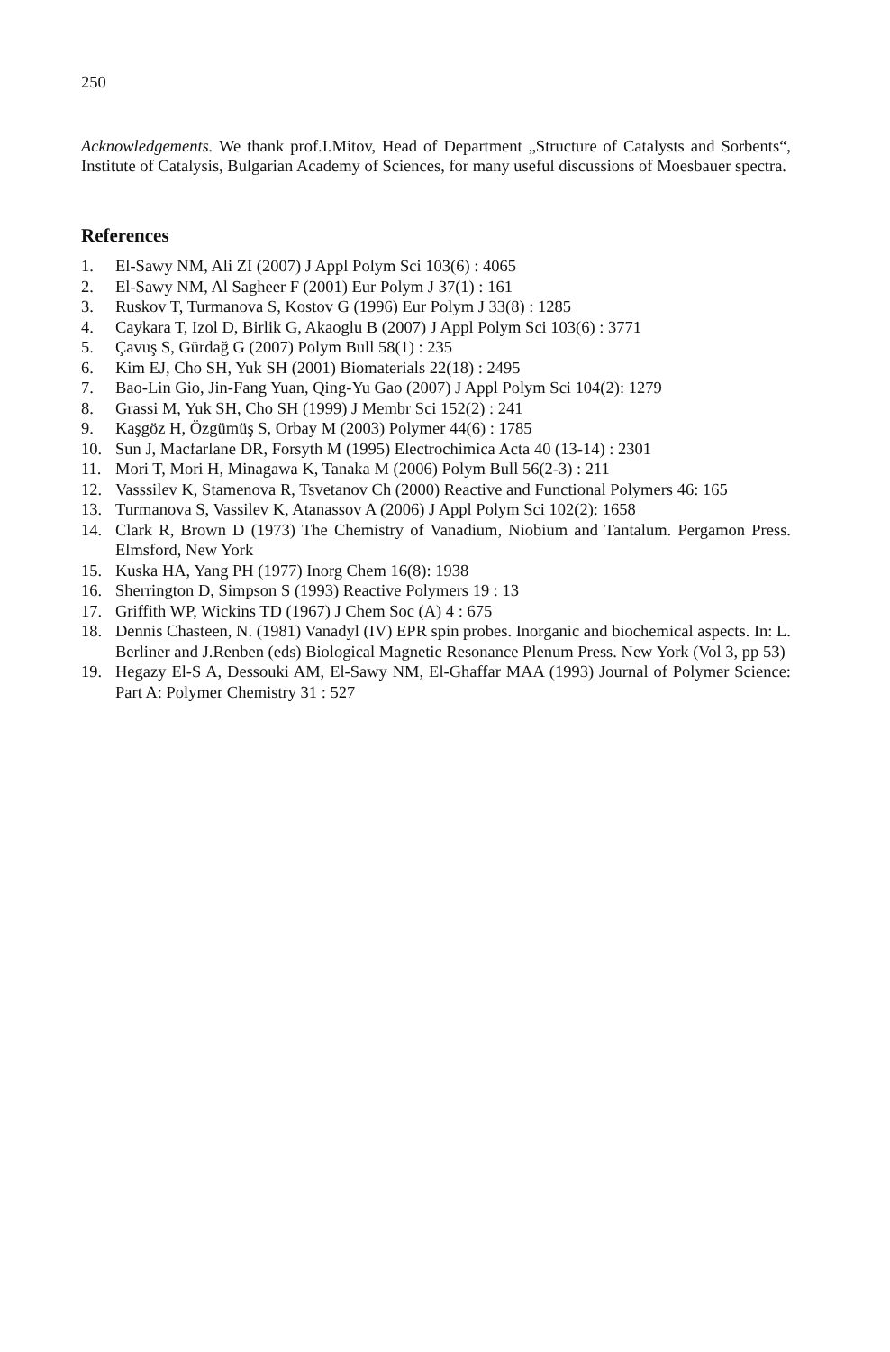250
Acknowledgements. We thank prof.I.Mitov, Head of Department „Structure of Catalysts and Sorbents“, Institute of Catalysis, Bulgarian Academy of Sciences, for many useful discussions of Moesbauer spectra.
References
1. El-Sawy NM, Ali ZI (2007) J Appl Polym Sci 103(6) : 4065
2. El-Sawy NM, Al Sagheer F (2001) Eur Polym J 37(1) : 161
3. Ruskov T, Turmanova S, Kostov G (1996) Eur Polym J 33(8) : 1285
4. Caykara T, Izol D, Birlik G, Akaoglu B (2007) J Appl Polym Sci 103(6) : 3771
5. Çavuş S, Gürdağ G (2007) Polym Bull 58(1) : 235
6. Kim EJ, Cho SH, Yuk SH (2001) Biomaterials 22(18) : 2495
7. Bao-Lin Gio, Jin-Fang Yuan, Qing-Yu Gao (2007) J Appl Polym Sci 104(2): 1279
8. Grassi M, Yuk SH, Cho SH (1999) J Membr Sci 152(2) : 241
9. Kaşgöz H, Özgümüş S, Orbay M (2003) Polymer 44(6) : 1785
10. Sun J, Macfarlane DR, Forsyth M (1995) Electrochimica Acta 40 (13-14) : 2301
11. Mori T, Mori H, Minagawa K, Tanaka M (2006) Polym Bull 56(2-3) : 211
12. Vasssilev K, Stamenova R, Tsvetanov Ch (2000) Reactive and Functional Polymers 46: 165
13. Turmanova S, Vassilev K, Atanassov A (2006) J Appl Polym Sci 102(2): 1658
14. Clark R, Brown D (1973) The Chemistry of Vanadium, Niobium and Tantalum. Pergamon Press. Elmsford, New York
15. Kuska HA, Yang PH (1977) Inorg Chem 16(8): 1938
16. Sherrington D, Simpson S (1993) Reactive Polymers 19 : 13
17. Griffith WP, Wickins TD (1967) J Chem Soc (A) 4 : 675
18. Dennis Chasteen, N. (1981) Vanadyl (IV) EPR spin probes. Inorganic and biochemical aspects. In: L. Berliner and J.Renben (eds) Biological Magnetic Resonance Plenum Press. New York (Vol 3, pp 53)
19. Hegazy El-S A, Dessouki AM, El-Sawy NM, El-Ghaffar MAA (1993) Journal of Polymer Science: Part A: Polymer Chemistry 31 : 527